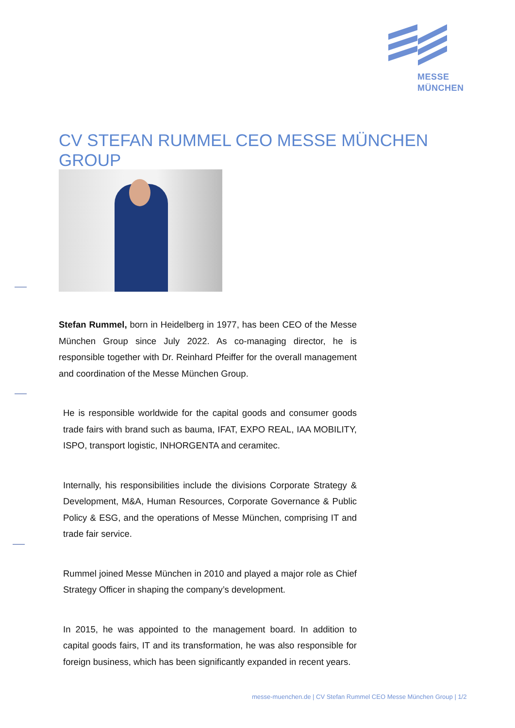MESSE
MÜNCHEN
CV STEFAN RUMMEL CEO MESSE MÜNCHEN GROUP
Stefan Rummel, born in Heidelberg in 1977, has been CEO of the Messe München Group since July 2022. As co-managing director, he is responsible together with Dr. Reinhard Pfeiffer for the overall management and coordination of the Messe München Group.
He is responsible worldwide for the capital goods and consumer goods trade fairs with brand such as bauma, IFAT, EXPO REAL, IAA MOBILITY, ISPO, transport logistic, INHORGENTA and ceramitec.
Internally, his responsibilities include the divisions Corporate Strategy & Development, M&A, Human Resources, Corporate Governance & Public Policy & ESG, and the operations of Messe München, comprising IT and trade fair service.
Rummel joined Messe München in 2010 and played a major role as Chief Strategy Officer in shaping the company’s development.
In 2015, he was appointed to the management board. In addition to capital goods fairs, IT and its transformation, he was also responsible for foreign business, which has been significantly expanded in recent years.
messe-muenchen.de | CV Stefan Rummel CEO Messe München Group | 1/2